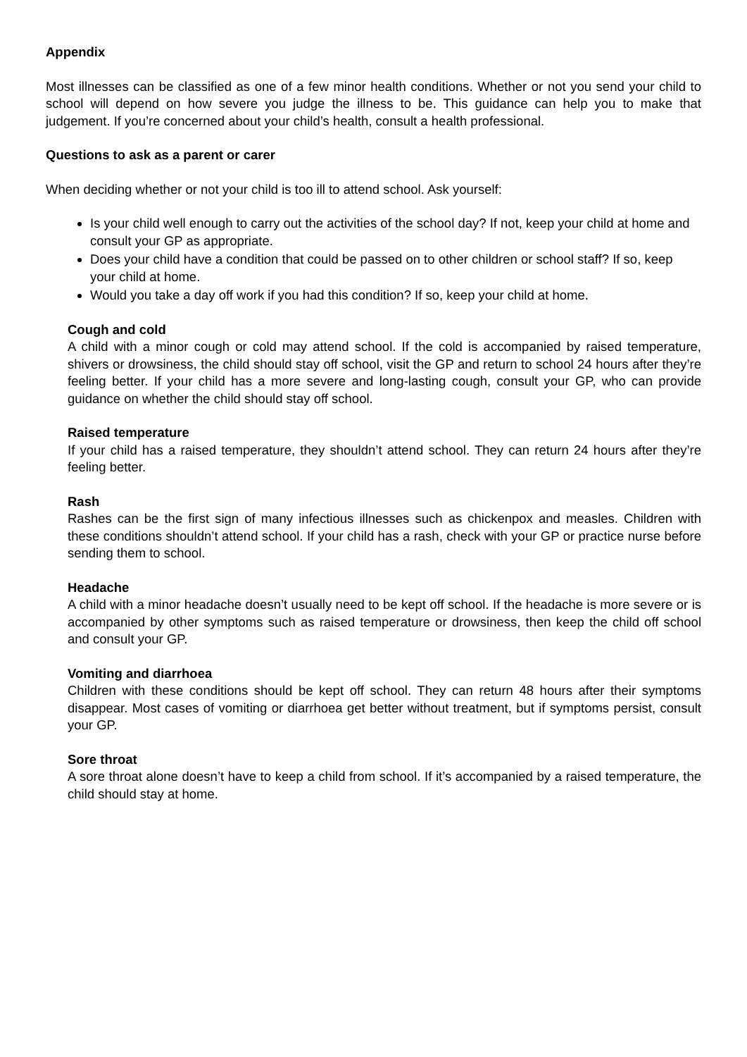Appendix
Most illnesses can be classified as one of a few minor health conditions. Whether or not you send your child to school will depend on how severe you judge the illness to be. This guidance can help you to make that judgement. If you’re concerned about your child’s health, consult a health professional.
Questions to ask as a parent or carer
When deciding whether or not your child is too ill to attend school. Ask yourself:
Is your child well enough to carry out the activities of the school day? If not, keep your child at home and consult your GP as appropriate.
Does your child have a condition that could be passed on to other children or school staff? If so, keep your child at home.
Would you take a day off work if you had this condition? If so, keep your child at home.
Cough and cold
A child with a minor cough or cold may attend school. If the cold is accompanied by raised temperature, shivers or drowsiness, the child should stay off school, visit the GP and return to school 24 hours after they’re feeling better. If your child has a more severe and long-lasting cough, consult your GP, who can provide guidance on whether the child should stay off school.
Raised temperature
If your child has a raised temperature, they shouldn’t attend school. They can return 24 hours after they’re feeling better.
Rash
Rashes can be the first sign of many infectious illnesses such as chickenpox and measles. Children with these conditions shouldn’t attend school. If your child has a rash, check with your GP or practice nurse before sending them to school.
Headache
A child with a minor headache doesn’t usually need to be kept off school. If the headache is more severe or is accompanied by other symptoms such as raised temperature or drowsiness, then keep the child off school and consult your GP.
Vomiting and diarrhoea
Children with these conditions should be kept off school. They can return 48 hours after their symptoms disappear. Most cases of vomiting or diarrhoea get better without treatment, but if symptoms persist, consult your GP.
Sore throat
A sore throat alone doesn’t have to keep a child from school. If it’s accompanied by a raised temperature, the child should stay at home.